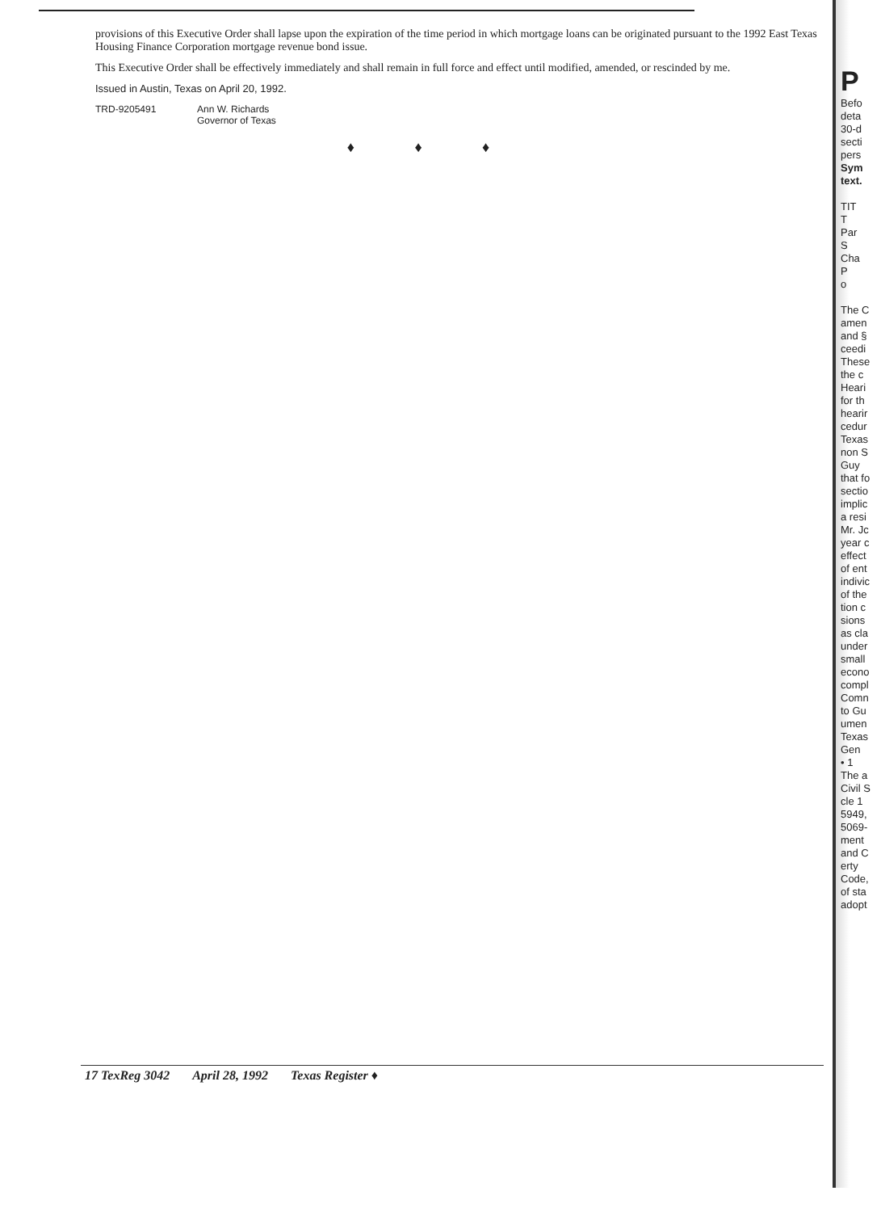provisions of this Executive Order shall lapse upon the expiration of the time period in which mortgage loans can be originated pursuant to the 1992 East Texas Housing Finance Corporation mortgage revenue bond issue.
This Executive Order shall be effectively immediately and shall remain in full force and effect until modified, amended, or rescinded by me.
Issued in Austin, Texas on April 20, 1992.
TRD-9205491 Ann W. Richards
Governor of Texas
♦ ♦ ♦
P
Befo
deta
30-d
secti
pers
Sym
text.
TIT
T
Par
S
Cha
P
o
The C
amen
and §
ceedi
These
the c
Heari
for th
hearir
cedur
Texas
non S
Guy
that fo
sectio
implic
a resi
Mr. Jc
year c
effect
of ent
indivic
of the
tion c
sions
as cla
under
small
econo
compl
Comn
to Gu
umen
Texas
Gen
• 1
The a
Civil S
cle 1
5949,
5069-
ment
and C
erty
Code,
of sta
adopt
17 TexReg 3042 April 28, 1992 Texas Register ♦